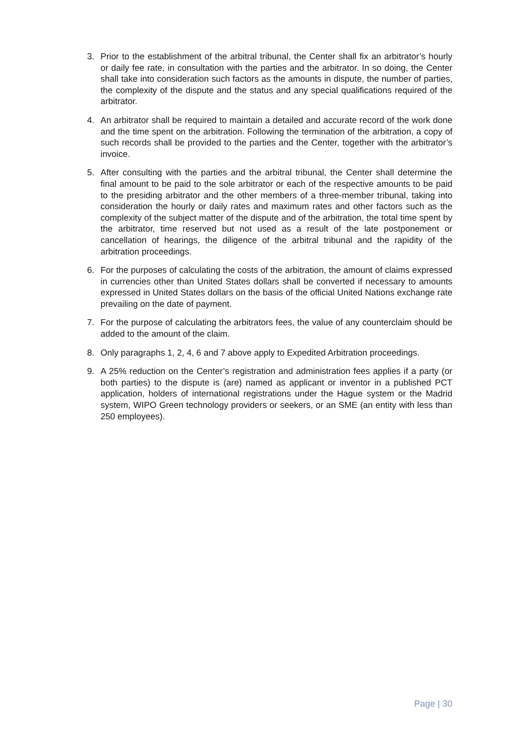3. Prior to the establishment of the arbitral tribunal, the Center shall fix an arbitrator’s hourly or daily fee rate, in consultation with the parties and the arbitrator. In so doing, the Center shall take into consideration such factors as the amounts in dispute, the number of parties, the complexity of the dispute and the status and any special qualifications required of the arbitrator.
4. An arbitrator shall be required to maintain a detailed and accurate record of the work done and the time spent on the arbitration. Following the termination of the arbitration, a copy of such records shall be provided to the parties and the Center, together with the arbitrator’s invoice.
5. After consulting with the parties and the arbitral tribunal, the Center shall determine the final amount to be paid to the sole arbitrator or each of the respective amounts to be paid to the presiding arbitrator and the other members of a three-member tribunal, taking into consideration the hourly or daily rates and maximum rates and other factors such as the complexity of the subject matter of the dispute and of the arbitration, the total time spent by the arbitrator, time reserved but not used as a result of the late postponement or cancellation of hearings, the diligence of the arbitral tribunal and the rapidity of the arbitration proceedings.
6. For the purposes of calculating the costs of the arbitration, the amount of claims expressed in currencies other than United States dollars shall be converted if necessary to amounts expressed in United States dollars on the basis of the official United Nations exchange rate prevailing on the date of payment.
7. For the purpose of calculating the arbitrators fees, the value of any counterclaim should be added to the amount of the claim.
8. Only paragraphs 1, 2, 4, 6 and 7 above apply to Expedited Arbitration proceedings.
9. A 25% reduction on the Center’s registration and administration fees applies if a party (or both parties) to the dispute is (are) named as applicant or inventor in a published PCT application, holders of international registrations under the Hague system or the Madrid system, WIPO Green technology providers or seekers, or an SME (an entity with less than 250 employees).
Page | 30